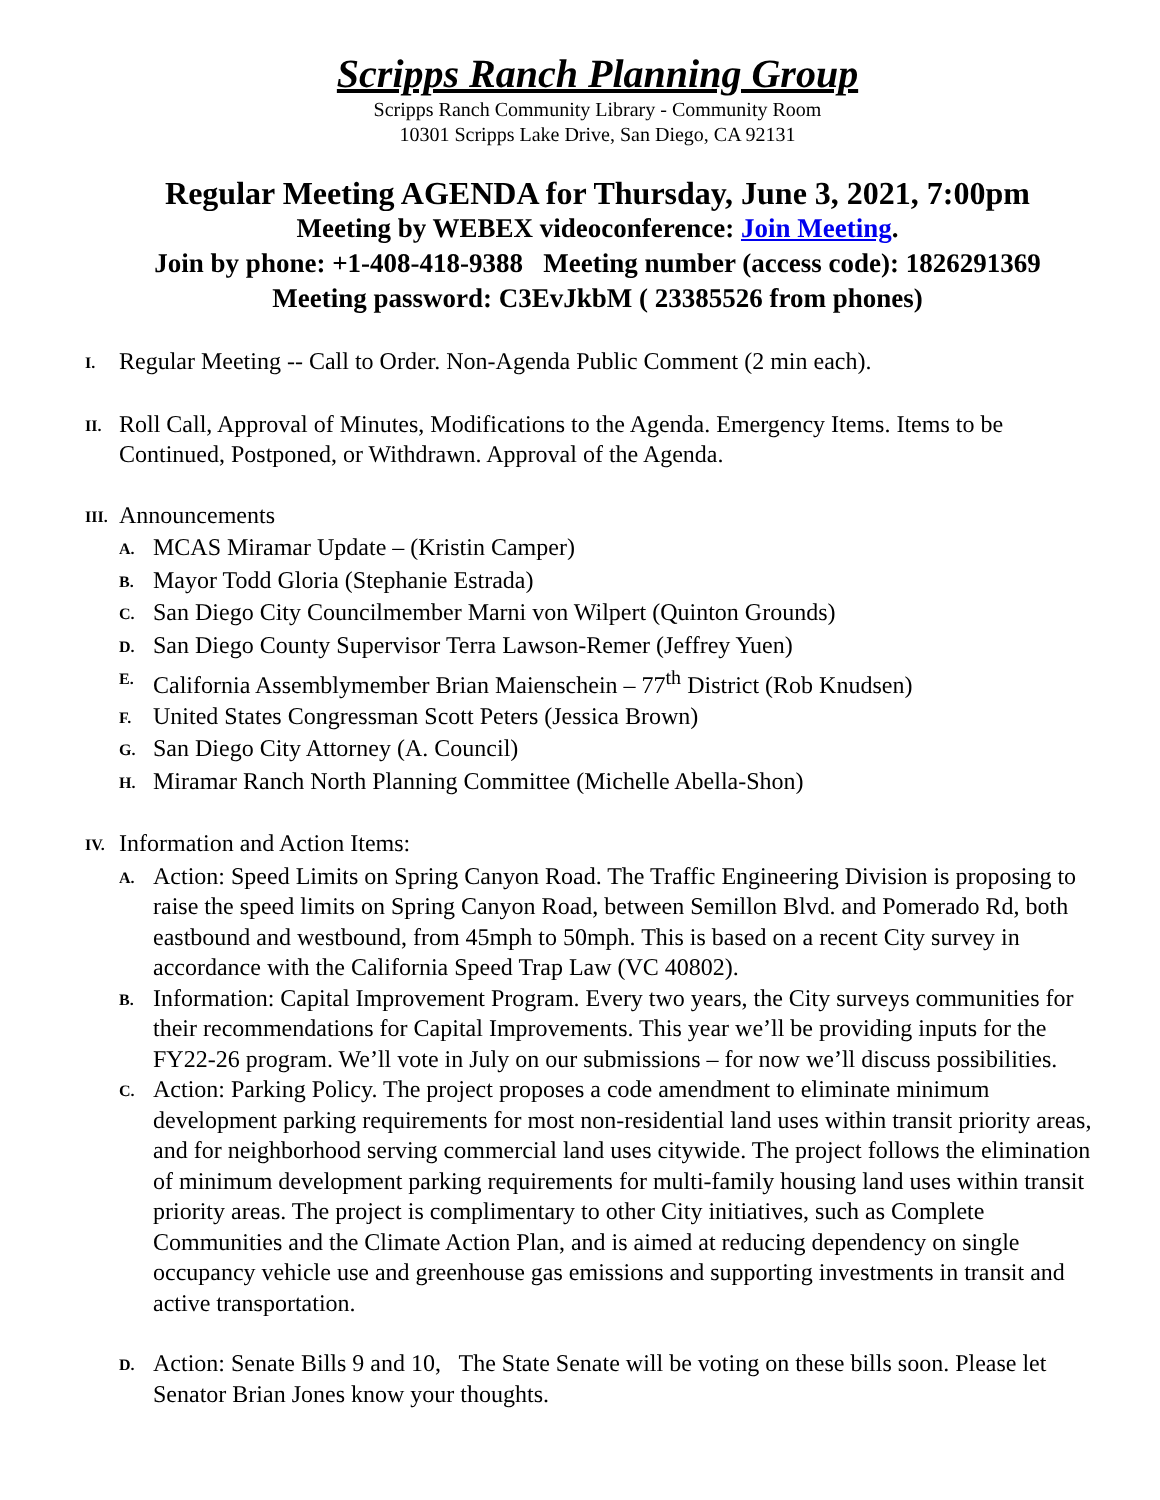Scripps Ranch Planning Group
Scripps Ranch Community Library - Community Room
10301 Scripps Lake Drive, San Diego, CA 92131
Regular Meeting AGENDA for Thursday, June 3, 2021, 7:00pm
Meeting by WEBEX videoconference: Join Meeting.
Join by phone: +1-408-418-9388 Meeting number (access code): 1826291369
Meeting password: C3EvJkbM ( 23385526 from phones)
I. Regular Meeting -- Call to Order. Non-Agenda Public Comment (2 min each).
II. Roll Call, Approval of Minutes, Modifications to the Agenda. Emergency Items. Items to be Continued, Postponed, or Withdrawn. Approval of the Agenda.
III. Announcements
A. MCAS Miramar Update – (Kristin Camper)
B. Mayor Todd Gloria (Stephanie Estrada)
C. San Diego City Councilmember Marni von Wilpert (Quinton Grounds)
D. San Diego County Supervisor Terra Lawson-Remer (Jeffrey Yuen)
E. California Assemblymember Brian Maienschein – 77<sup>th</sup> District (Rob Knudsen)
F. United States Congressman Scott Peters (Jessica Brown)
G. San Diego City Attorney (A. Council)
H. Miramar Ranch North Planning Committee (Michelle Abella-Shon)
IV. Information and Action Items:
A. Action: Speed Limits on Spring Canyon Road. The Traffic Engineering Division is proposing to raise the speed limits on Spring Canyon Road, between Semillon Blvd. and Pomerado Rd, both eastbound and westbound, from 45mph to 50mph. This is based on a recent City survey in accordance with the California Speed Trap Law (VC 40802).
B. Information: Capital Improvement Program. Every two years, the City surveys communities for their recommendations for Capital Improvements. This year we’ll be providing inputs for the FY22-26 program. We’ll vote in July on our submissions – for now we’ll discuss possibilities.
C. Action: Parking Policy. The project proposes a code amendment to eliminate minimum development parking requirements for most non-residential land uses within transit priority areas, and for neighborhood serving commercial land uses citywide. The project follows the elimination of minimum development parking requirements for multi-family housing land uses within transit priority areas. The project is complimentary to other City initiatives, such as Complete Communities and the Climate Action Plan, and is aimed at reducing dependency on single occupancy vehicle use and greenhouse gas emissions and supporting investments in transit and active transportation.
D. Action: Senate Bills 9 and 10, The State Senate will be voting on these bills soon. Please let Senator Brian Jones know your thoughts.